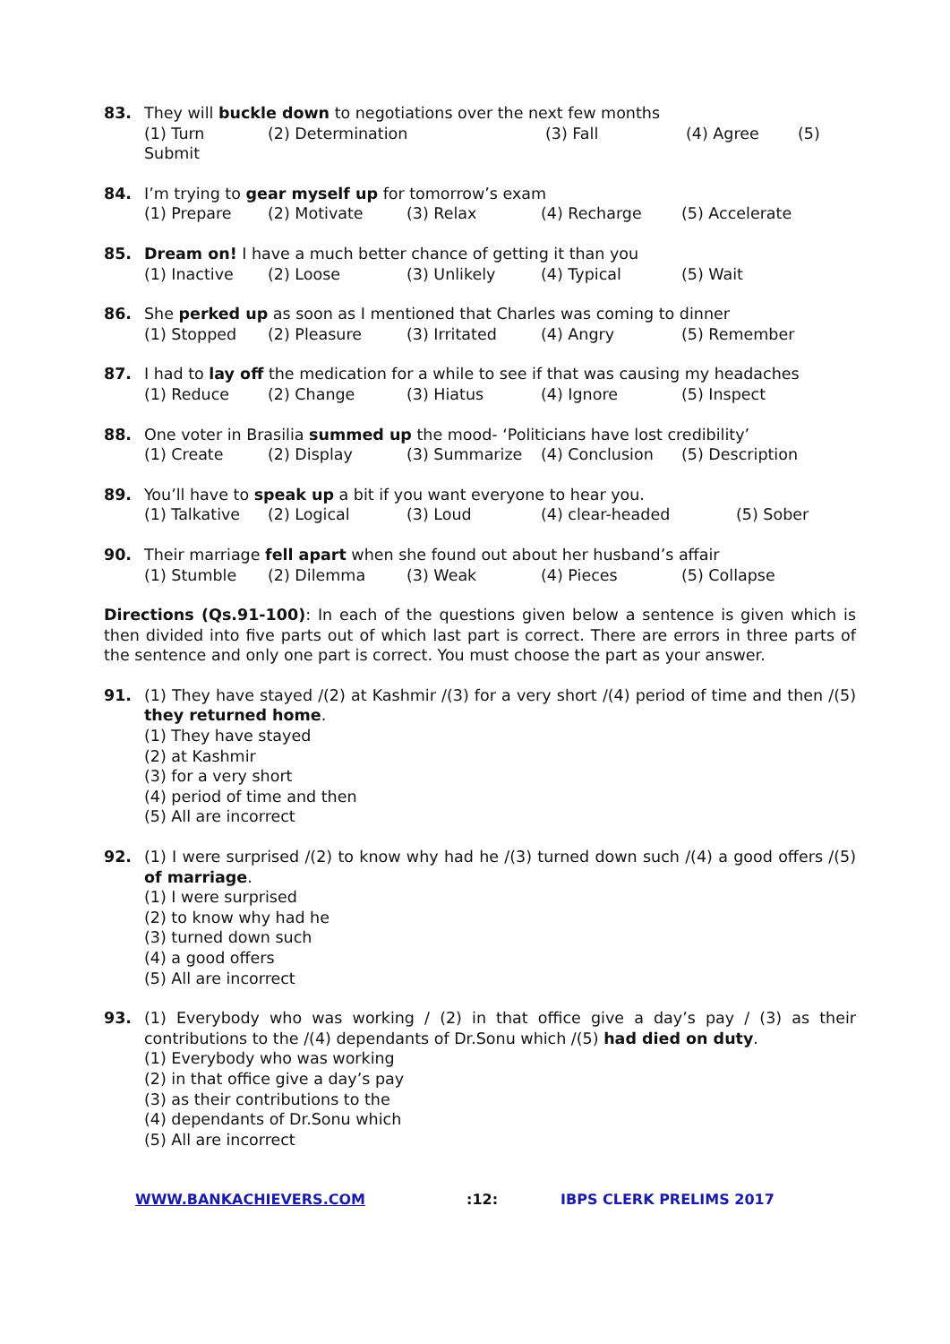83. They will buckle down to negotiations over the next few months
(1) Turn (2) Determination (3) Fall (4) Agree (5)
Submit
84. I’m trying to gear myself up for tomorrow’s exam
(1) Prepare (2) Motivate (3) Relax (4) Recharge (5) Accelerate
85. Dream on! I have a much better chance of getting it than you
(1) Inactive (2) Loose (3) Unlikely (4) Typical (5) Wait
86. She perked up as soon as I mentioned that Charles was coming to dinner
(1) Stopped (2) Pleasure (3) Irritated (4) Angry (5) Remember
87. I had to lay off the medication for a while to see if that was causing my headaches
(1) Reduce (2) Change (3) Hiatus (4) Ignore (5) Inspect
88. One voter in Brasilia summed up the mood- ‘Politicians have lost credibility’
(1) Create (2) Display (3) Summarize (4) Conclusion (5) Description
89. You’ll have to speak up a bit if you want everyone to hear you.
(1) Talkative (2) Logical (3) Loud (4) clear-headed (5) Sober
90. Their marriage fell apart when she found out about her husband’s affair
(1) Stumble (2) Dilemma (3) Weak (4) Pieces (5) Collapse
Directions (Qs.91-100): In each of the questions given below a sentence is given which is then divided into five parts out of which last part is correct. There are errors in three parts of the sentence and only one part is correct. You must choose the part as your answer.
91. (1) They have stayed /(2) at Kashmir /(3) for a very short /(4) period of time and then /(5) they returned home.
(1) They have stayed
(2) at Kashmir
(3) for a very short
(4) period of time and then
(5) All are incorrect
92. (1) I were surprised /(2) to know why had he /(3) turned down such /(4) a good offers /(5) of marriage.
(1) I were surprised
(2) to know why had he
(3) turned down such
(4) a good offers
(5) All are incorrect
93. (1) Everybody who was working / (2) in that office give a day’s pay / (3) as their contributions to the /(4) dependants of Dr.Sonu which /(5) had died on duty.
(1) Everybody who was working
(2) in that office give a day’s pay
(3) as their contributions to the
(4) dependants of Dr.Sonu which
(5) All are incorrect
WWW.BANKACHIEVERS.COM:12: IBPS CLERK PRELIMS 2017